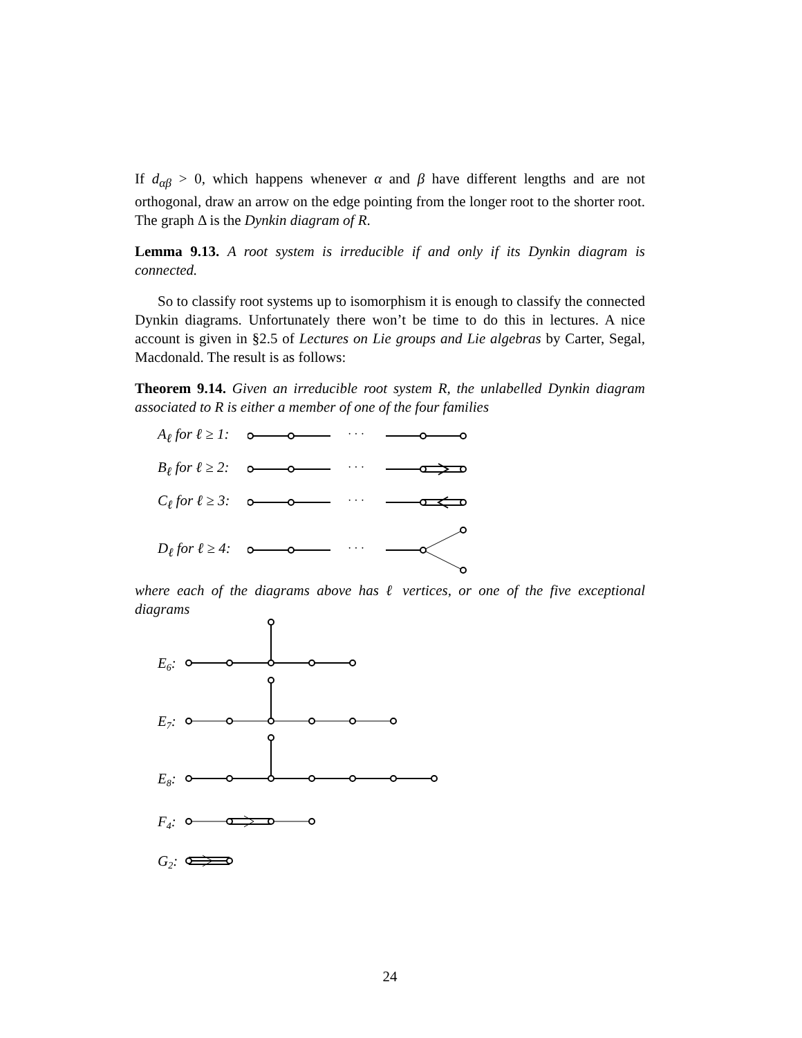If d<sub>αβ</sub> > 0, which happens whenever α and β have different lengths and are not orthogonal, draw an arrow on the edge pointing from the longer root to the shorter root. The graph Δ is the Dynkin diagram of R.
Lemma 9.13. A root system is irreducible if and only if its Dynkin diagram is connected.
So to classify root systems up to isomorphism it is enough to classify the connected Dynkin diagrams. Unfortunately there won’t be time to do this in lectures. A nice account is given in §2.5 of Lectures on Lie groups and Lie algebras by Carter, Segal, Macdonald. The result is as follows:
Theorem 9.14. Given an irreducible root system R, the unlabelled Dynkin diagram associated to R is either a member of one of the four families
A<sub>ℓ</sub> for ℓ ≥ 1:
· · ·
B<sub>ℓ</sub> for ℓ ≥ 2:
· · ·
C<sub>ℓ</sub> for ℓ ≥ 3:
· · ·
D<sub>ℓ</sub> for ℓ ≥ 4:
· · ·
where each of the diagrams above has ℓ vertices, or one of the five exceptional diagrams
E6:
E7:
E8:
F4:
G2:
24